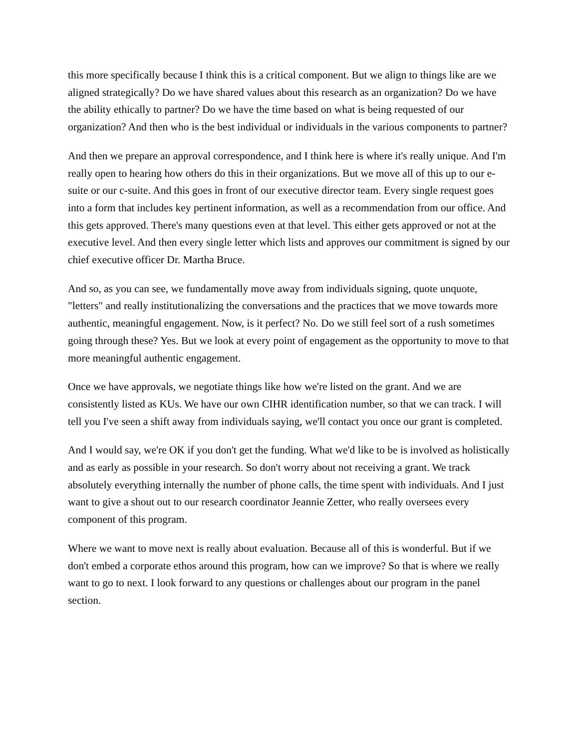this more specifically because I think this is a critical component. But we align to things like are we aligned strategically? Do we have shared values about this research as an organization? Do we have the ability ethically to partner? Do we have the time based on what is being requested of our organization? And then who is the best individual or individuals in the various components to partner?
And then we prepare an approval correspondence, and I think here is where it's really unique. And I'm really open to hearing how others do this in their organizations. But we move all of this up to our e-suite or our c-suite. And this goes in front of our executive director team. Every single request goes into a form that includes key pertinent information, as well as a recommendation from our office. And this gets approved. There's many questions even at that level. This either gets approved or not at the executive level. And then every single letter which lists and approves our commitment is signed by our chief executive officer Dr. Martha Bruce.
And so, as you can see, we fundamentally move away from individuals signing, quote unquote, "letters" and really institutionalizing the conversations and the practices that we move towards more authentic, meaningful engagement. Now, is it perfect? No. Do we still feel sort of a rush sometimes going through these? Yes. But we look at every point of engagement as the opportunity to move to that more meaningful authentic engagement.
Once we have approvals, we negotiate things like how we're listed on the grant. And we are consistently listed as KUs. We have our own CIHR identification number, so that we can track. I will tell you I've seen a shift away from individuals saying, we'll contact you once our grant is completed.
And I would say, we're OK if you don't get the funding. What we'd like to be is involved as holistically and as early as possible in your research. So don't worry about not receiving a grant. We track absolutely everything internally the number of phone calls, the time spent with individuals. And I just want to give a shout out to our research coordinator Jeannie Zetter, who really oversees every component of this program.
Where we want to move next is really about evaluation. Because all of this is wonderful. But if we don't embed a corporate ethos around this program, how can we improve? So that is where we really want to go to next. I look forward to any questions or challenges about our program in the panel section.